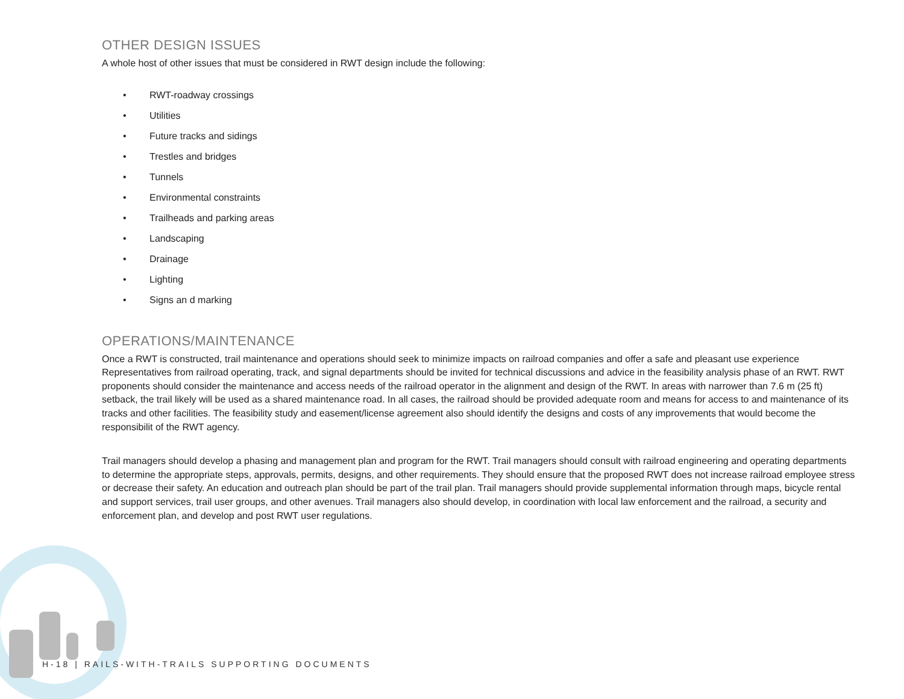OTHER DESIGN ISSUES
A whole host of other issues that must be considered in RWT design include the following:
• RWT-roadway crossings
• Utilities
• Future tracks and sidings
• Trestles and bridges
• Tunnels
• Environmental constraints
• Trailheads and parking areas
• Landscaping
• Drainage
• Lighting
• Signs an d marking
OPERATIONS/MAINTENANCE
Once a RWT is constructed, trail maintenance and operations should seek to minimize impacts on railroad companies and offer a safe and pleasant use experience Representatives from railroad operating, track, and signal departments should be invited for technical discussions and advice in the feasibility analysis phase of an RWT. RWT proponents should consider the maintenance and access needs of the railroad operator in the alignment and design of the RWT. In areas with narrower than 7.6 m (25 ft) setback, the trail likely will be used as a shared maintenance road. In all cases, the railroad should be provided adequate room and means for access to and maintenance of its tracks and other facilities. The feasibility study and easement/license agreement also should identify the designs and costs of any improvements that would become the responsibilit of the RWT agency.
Trail managers should develop a phasing and management plan and program for the RWT. Trail managers should consult with railroad engineering and operating departments to determine the appropriate steps, approvals, permits, designs, and other requirements. They should ensure that the proposed RWT does not increase railroad employee stress or decrease their safety. An education and outreach plan should be part of the trail plan. Trail managers should provide supplemental information through maps, bicycle rental and support services, trail user groups, and other avenues. Trail managers also should develop, in coordination with local law enforcement and the railroad, a security and enforcement plan, and develop and post RWT user regulations.
H-18 | RAILS-WITH-TRAILS SUPPORTING DOCUMENTS